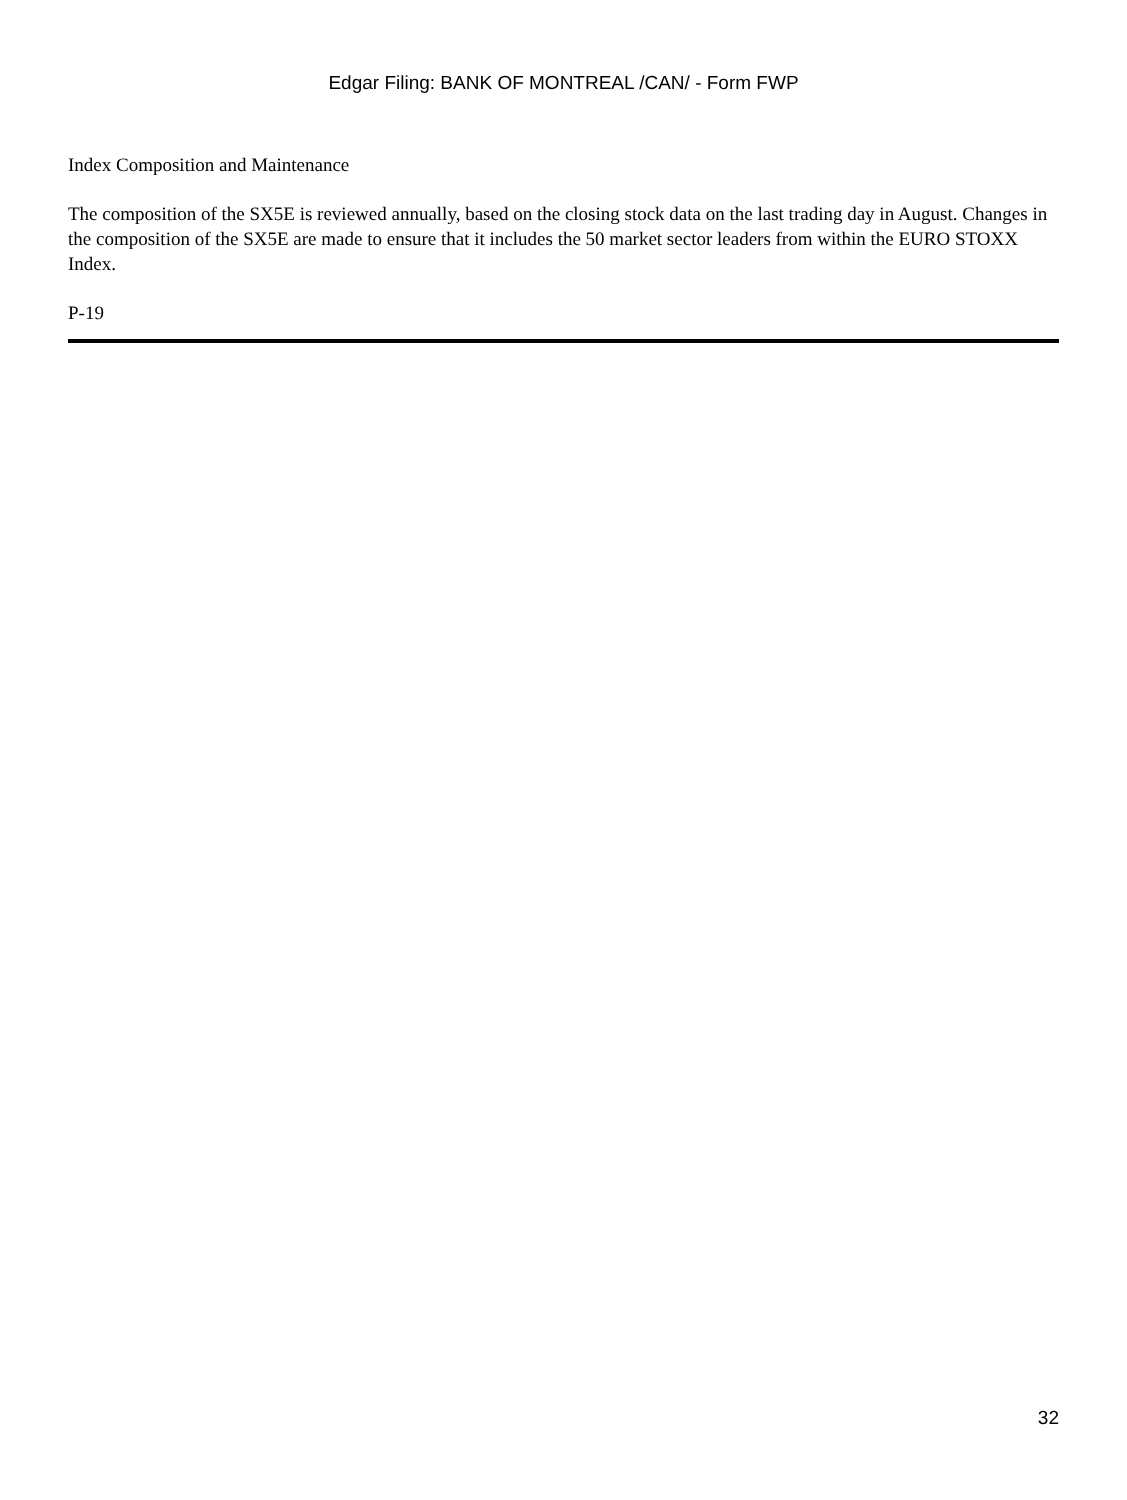Edgar Filing: BANK OF MONTREAL /CAN/ - Form FWP
Index Composition and Maintenance
The composition of the SX5E is reviewed annually, based on the closing stock data on the last trading day in August. Changes in the composition of the SX5E are made to ensure that it includes the 50 market sector leaders from within the EURO STOXX Index.
P-19
32